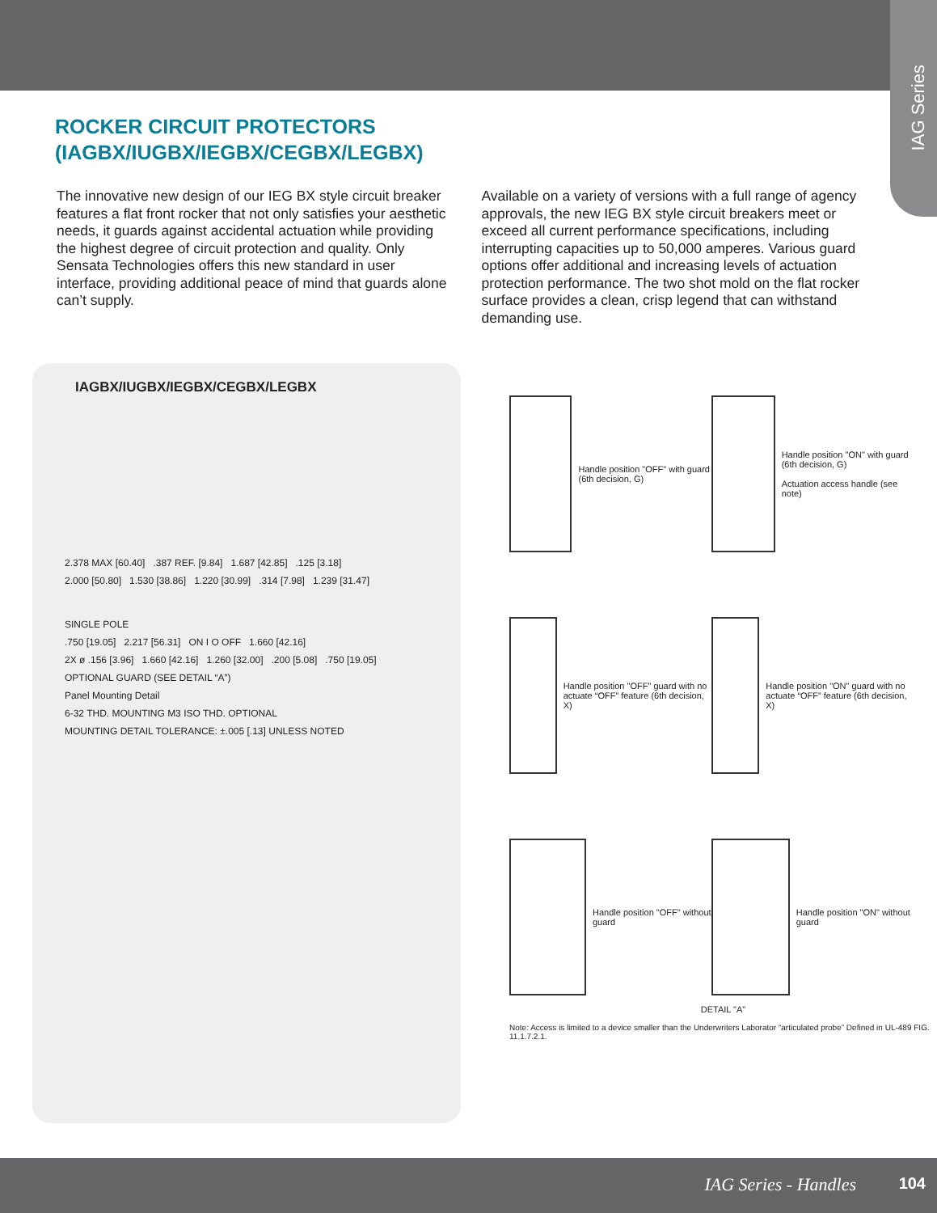IAG Series
ROCKER CIRCUIT PROTECTORS
(IAGBX/IUGBX/IEGBX/CEGBX/LEGBX)
The innovative new design of our IEG BX style circuit breaker features a flat front rocker that not only satisfies your aesthetic needs, it guards against accidental actuation while providing the highest degree of circuit protection and quality. Only Sensata Technologies offers this new standard in user interface, providing additional peace of mind that guards alone can’t supply.
Available on a variety of versions with a full range of agency approvals, the new IEG BX style circuit breakers meet or exceed all current performance specifications, including interrupting capacities up to 50,000 amperes. Various guard options offer additional and increasing levels of actuation protection performance. The two shot mold on the flat rocker surface provides a clean, crisp legend that can withstand demanding use.
IAGBX/IUGBX/IEGBX/CEGBX/LEGBX
2.378 MAX [60.40] .387 REF. [9.84] 1.687 [42.85] .125 [3.18]
2.000 [50.80] 1.530 [38.86] 1.220 [30.99] .314 [7.98] 1.239 [31.47]
SINGLE POLE
.750 [19.05] 2.217 [56.31] ON I O OFF 1.660 [42.16]
2X ø .156 [3.96] 1.660 [42.16] 1.260 [32.00] .200 [5.08] .750 [19.05]
OPTIONAL GUARD (SEE DETAIL “A”)
Panel Mounting Detail
6-32 THD. MOUNTING M3 ISO THD. OPTIONAL
MOUNTING DETAIL TOLERANCE: ±.005 [.13] UNLESS NOTED
Handle position "OFF" with guard (6th decision, G)
Handle position "ON" with guard (6th decision, G)
Actuation access handle (see note)
Handle position "OFF" guard with no actuate “OFF” feature (6th decision, X)
Handle position "ON" guard with no actuate “OFF” feature (6th decision, X)
Handle position "OFF" without guard
Handle position "ON" without guard
DETAIL "A"
Note: Access is limited to a device smaller than the Underwriters Laborator “articulated probe” Defined in UL-489 FIG. 11.1.7.2.1.
IAG Series - Handles 104